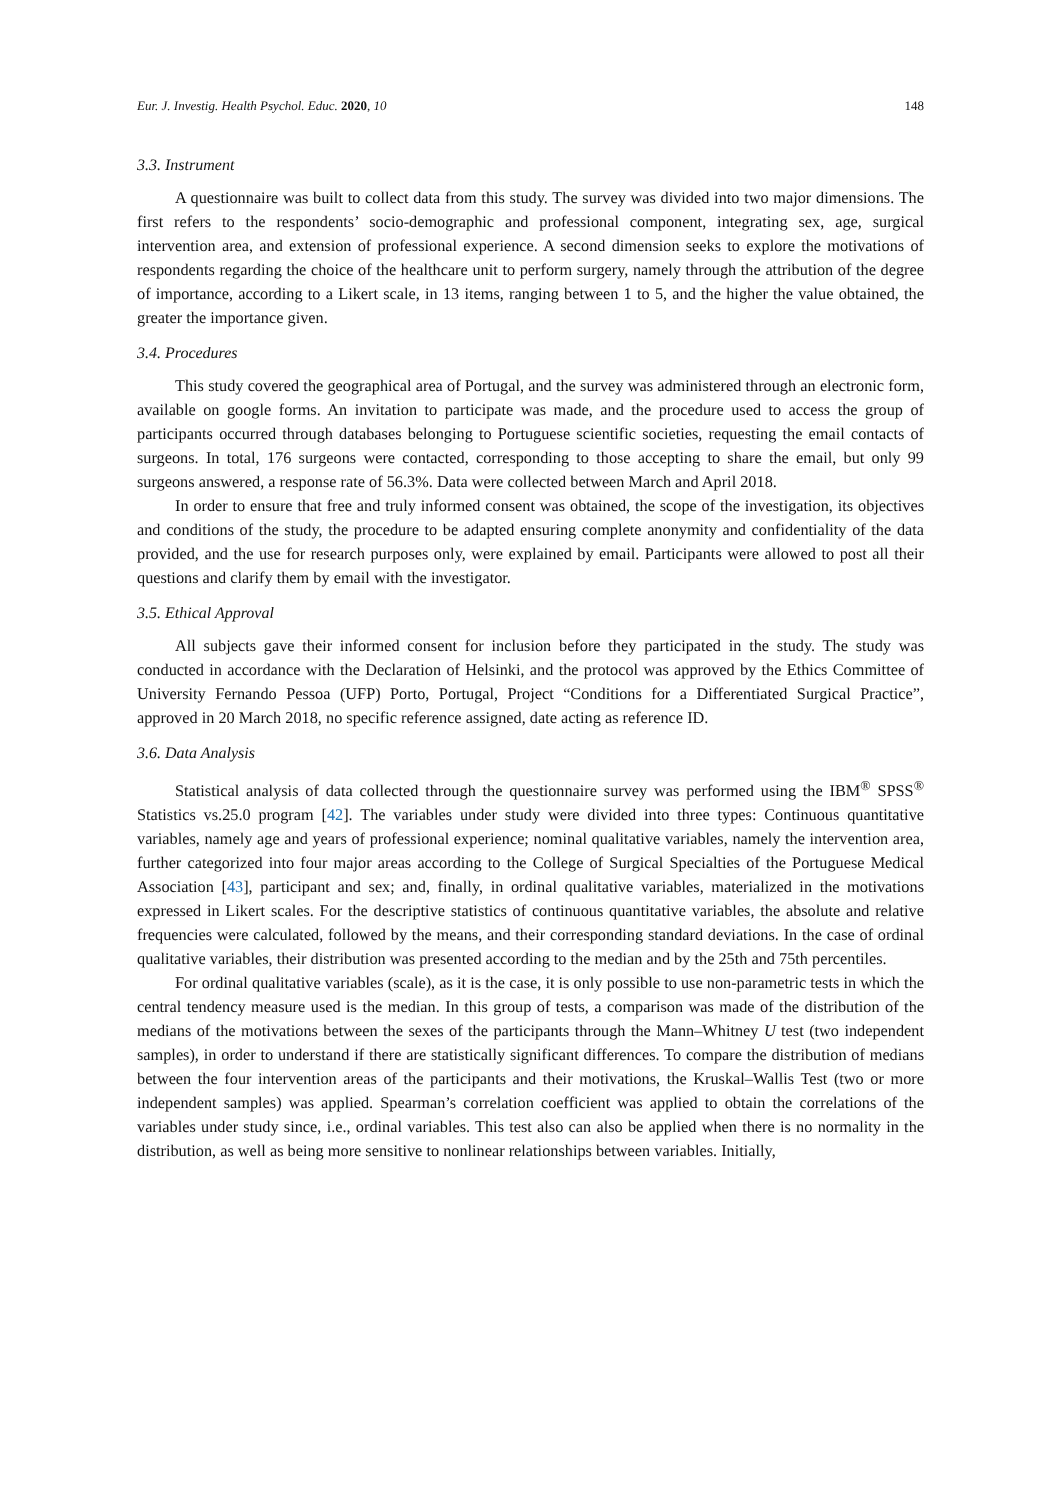Eur. J. Investig. Health Psychol. Educ. 2020, 10 148
3.3. Instrument
A questionnaire was built to collect data from this study. The survey was divided into two major dimensions. The first refers to the respondents’ socio-demographic and professional component, integrating sex, age, surgical intervention area, and extension of professional experience. A second dimension seeks to explore the motivations of respondents regarding the choice of the healthcare unit to perform surgery, namely through the attribution of the degree of importance, according to a Likert scale, in 13 items, ranging between 1 to 5, and the higher the value obtained, the greater the importance given.
3.4. Procedures
This study covered the geographical area of Portugal, and the survey was administered through an electronic form, available on google forms. An invitation to participate was made, and the procedure used to access the group of participants occurred through databases belonging to Portuguese scientific societies, requesting the email contacts of surgeons. In total, 176 surgeons were contacted, corresponding to those accepting to share the email, but only 99 surgeons answered, a response rate of 56.3%. Data were collected between March and April 2018.
In order to ensure that free and truly informed consent was obtained, the scope of the investigation, its objectives and conditions of the study, the procedure to be adapted ensuring complete anonymity and confidentiality of the data provided, and the use for research purposes only, were explained by email. Participants were allowed to post all their questions and clarify them by email with the investigator.
3.5. Ethical Approval
All subjects gave their informed consent for inclusion before they participated in the study. The study was conducted in accordance with the Declaration of Helsinki, and the protocol was approved by the Ethics Committee of University Fernando Pessoa (UFP) Porto, Portugal, Project “Conditions for a Differentiated Surgical Practice”, approved in 20 March 2018, no specific reference assigned, date acting as reference ID.
3.6. Data Analysis
Statistical analysis of data collected through the questionnaire survey was performed using the IBM<sup>®</sup> SPSS<sup>®</sup> Statistics vs.25.0 program [42]. The variables under study were divided into three types: Continuous quantitative variables, namely age and years of professional experience; nominal qualitative variables, namely the intervention area, further categorized into four major areas according to the College of Surgical Specialties of the Portuguese Medical Association [43], participant and sex; and, finally, in ordinal qualitative variables, materialized in the motivations expressed in Likert scales. For the descriptive statistics of continuous quantitative variables, the absolute and relative frequencies were calculated, followed by the means, and their corresponding standard deviations. In the case of ordinal qualitative variables, their distribution was presented according to the median and by the 25th and 75th percentiles.
For ordinal qualitative variables (scale), as it is the case, it is only possible to use non-parametric tests in which the central tendency measure used is the median. In this group of tests, a comparison was made of the distribution of the medians of the motivations between the sexes of the participants through the Mann–Whitney U test (two independent samples), in order to understand if there are statistically significant differences. To compare the distribution of medians between the four intervention areas of the participants and their motivations, the Kruskal–Wallis Test (two or more independent samples) was applied. Spearman’s correlation coefficient was applied to obtain the correlations of the variables under study since, i.e., ordinal variables. This test also can also be applied when there is no normality in the distribution, as well as being more sensitive to nonlinear relationships between variables. Initially,